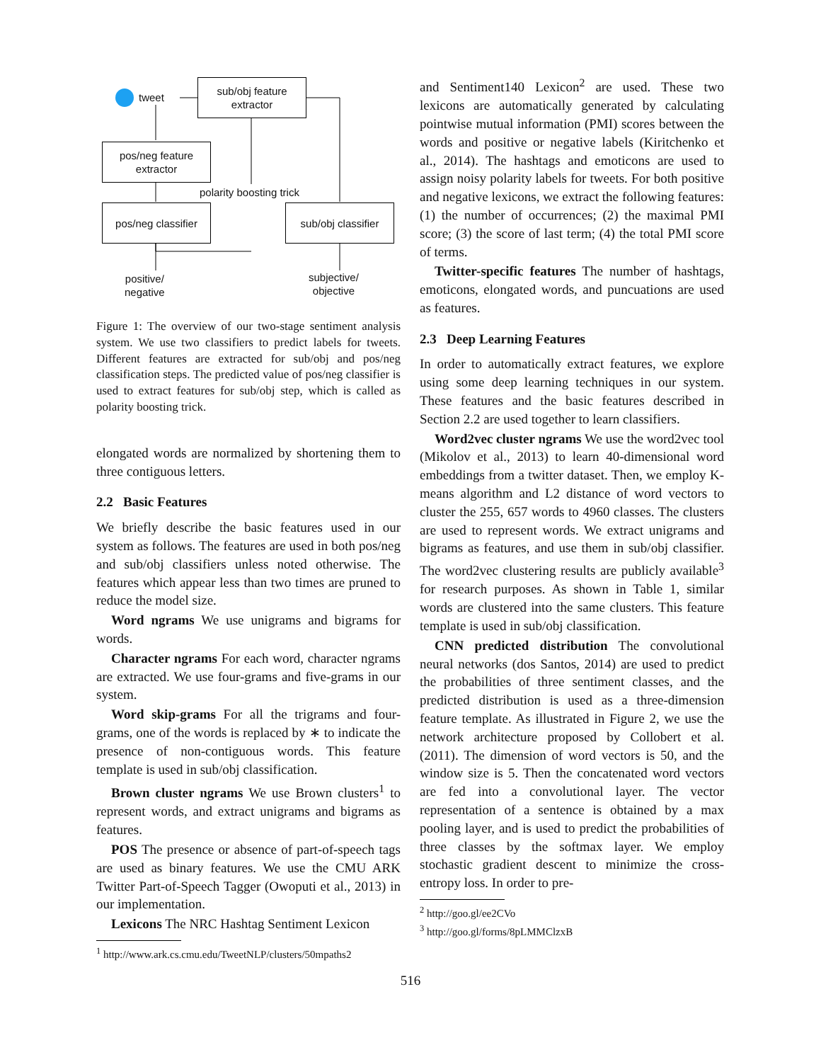tweet
sub/obj feature
extractor
pos/neg feature
extractor
polarity boosting trick
pos/neg classifier
sub/obj classifier
positive/
negative
subjective/
objective
Figure 1: The overview of our two-stage sentiment analysis system. We use two classifiers to predict labels for tweets. Different features are extracted for sub/obj and pos/neg classification steps. The predicted value of pos/neg classifier is used to extract features for sub/obj step, which is called as polarity boosting trick.
elongated words are normalized by shortening them to three contiguous letters.
2.2 Basic Features
We briefly describe the basic features used in our system as follows. The features are used in both pos/neg and sub/obj classifiers unless noted otherwise. The features which appear less than two times are pruned to reduce the model size.
Word ngrams We use unigrams and bigrams for words.
Character ngrams For each word, character ngrams are extracted. We use four-grams and five-grams in our system.
Word skip-grams For all the trigrams and four-grams, one of the words is replaced by ∗ to indicate the presence of non-contiguous words. This feature template is used in sub/obj classification.
Brown cluster ngrams We use Brown clusters<sup>1</sup> to represent words, and extract unigrams and bigrams as features.
POS The presence or absence of part-of-speech tags are used as binary features. We use the CMU ARK Twitter Part-of-Speech Tagger (Owoputi et al., 2013) in our implementation.
Lexicons The NRC Hashtag Sentiment Lexicon
<sup>1</sup> http://www.ark.cs.cmu.edu/TweetNLP/clusters/50mpaths2
and Sentiment140 Lexicon<sup>2</sup> are used. These two lexicons are automatically generated by calculating pointwise mutual information (PMI) scores between the words and positive or negative labels (Kiritchenko et al., 2014). The hashtags and emoticons are used to assign noisy polarity labels for tweets. For both positive and negative lexicons, we extract the following features: (1) the number of occurrences; (2) the maximal PMI score; (3) the score of last term; (4) the total PMI score of terms.
Twitter-specific features The number of hashtags, emoticons, elongated words, and puncuations are used as features.
2.3 Deep Learning Features
In order to automatically extract features, we explore using some deep learning techniques in our system. These features and the basic features described in Section 2.2 are used together to learn classifiers.
Word2vec cluster ngrams We use the word2vec tool (Mikolov et al., 2013) to learn 40-dimensional word embeddings from a twitter dataset. Then, we employ K-means algorithm and L2 distance of word vectors to cluster the 255, 657 words to 4960 classes. The clusters are used to represent words. We extract unigrams and bigrams as features, and use them in sub/obj classifier. The word2vec clustering results are publicly available<sup>3</sup> for research purposes. As shown in Table 1, similar words are clustered into the same clusters. This feature template is used in sub/obj classification.
CNN predicted distribution The convolutional neural networks (dos Santos, 2014) are used to predict the probabilities of three sentiment classes, and the predicted distribution is used as a three-dimension feature template. As illustrated in Figure 2, we use the network architecture proposed by Collobert et al. (2011). The dimension of word vectors is 50, and the window size is 5. Then the concatenated word vectors are fed into a convolutional layer. The vector representation of a sentence is obtained by a max pooling layer, and is used to predict the probabilities of three classes by the softmax layer. We employ stochastic gradient descent to minimize the cross-entropy loss. In order to pre-
<sup>2</sup> http://goo.gl/ee2CVo
<sup>3</sup> http://goo.gl/forms/8pLMMClzxB
516